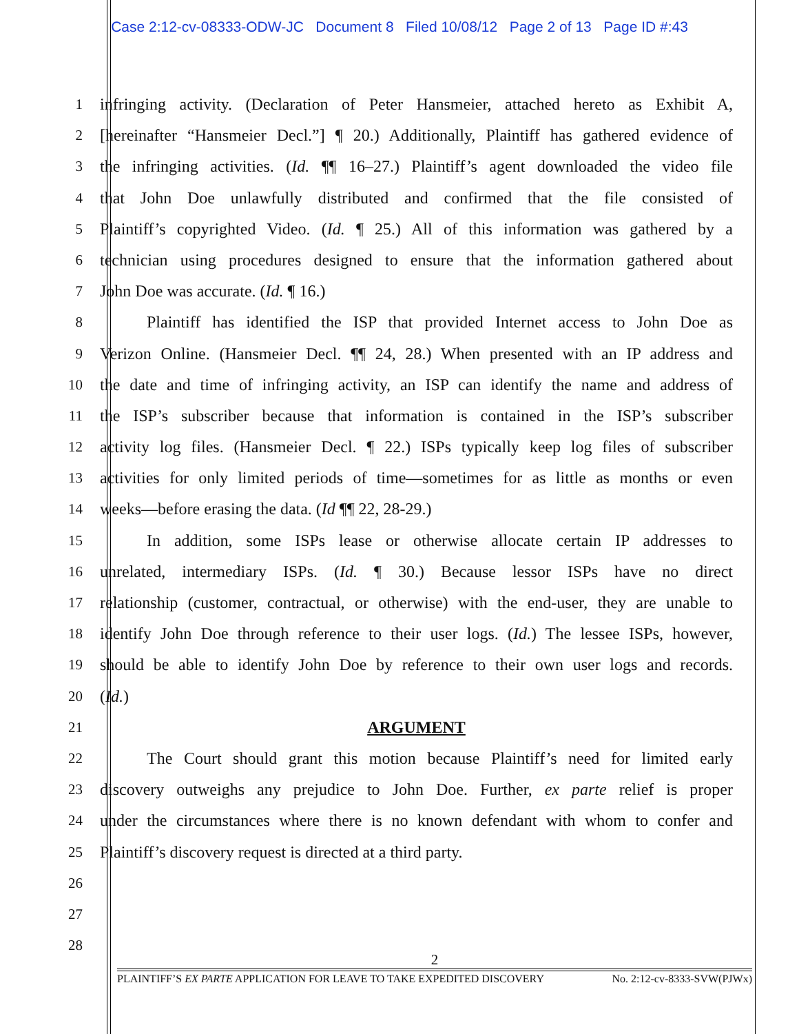Case 2:12-cv-08333-ODW-JC Document 8 Filed 10/08/12 Page 2 of 13 Page ID #:43
1 infringing activity. (Declaration of Peter Hansmeier, attached hereto as Exhibit A,
2 [hereinafter “Hansmeier Decl.”] ¶ 20.) Additionally, Plaintiff has gathered evidence of
3 the infringing activities. (Id. ¶¶ 16–27.) Plaintiff’s agent downloaded the video file
4 that John Doe unlawfully distributed and confirmed that the file consisted of
5 Plaintiff’s copyrighted Video. (Id. ¶ 25.) All of this information was gathered by a
6 technician using procedures designed to ensure that the information gathered about
7 John Doe was accurate. (Id. ¶ 16.)
8 Plaintiff has identified the ISP that provided Internet access to John Doe as
9 Verizon Online. (Hansmeier Decl. ¶¶ 24, 28.) When presented with an IP address and
10 the date and time of infringing activity, an ISP can identify the name and address of
11 the ISP’s subscriber because that information is contained in the ISP’s subscriber
12 activity log files. (Hansmeier Decl. ¶ 22.) ISPs typically keep log files of subscriber
13 activities for only limited periods of time—sometimes for as little as months or even
14 weeks—before erasing the data. (Id ¶¶ 22, 28-29.)
15 In addition, some ISPs lease or otherwise allocate certain IP addresses to
16 unrelated, intermediary ISPs. (Id. ¶ 30.) Because lessor ISPs have no direct
17 relationship (customer, contractual, or otherwise) with the end-user, they are unable to
18 identify John Doe through reference to their user logs. (Id.) The lessee ISPs, however,
19 should be able to identify John Doe by reference to their own user logs and records.
20 (Id.)
21 ARGUMENT
22 The Court should grant this motion because Plaintiff’s need for limited early
23 discovery outweighs any prejudice to John Doe. Further, ex parte relief is proper
24 under the circumstances where there is no known defendant with whom to confer and
25 Plaintiff’s discovery request is directed at a third party.
26
27
28
2
PLAINTIFF’S EX PARTE APPLICATION FOR LEAVE TO TAKE EXPEDITED DISCOVERY No. 2:12-cv-8333-SVW(PJWx)